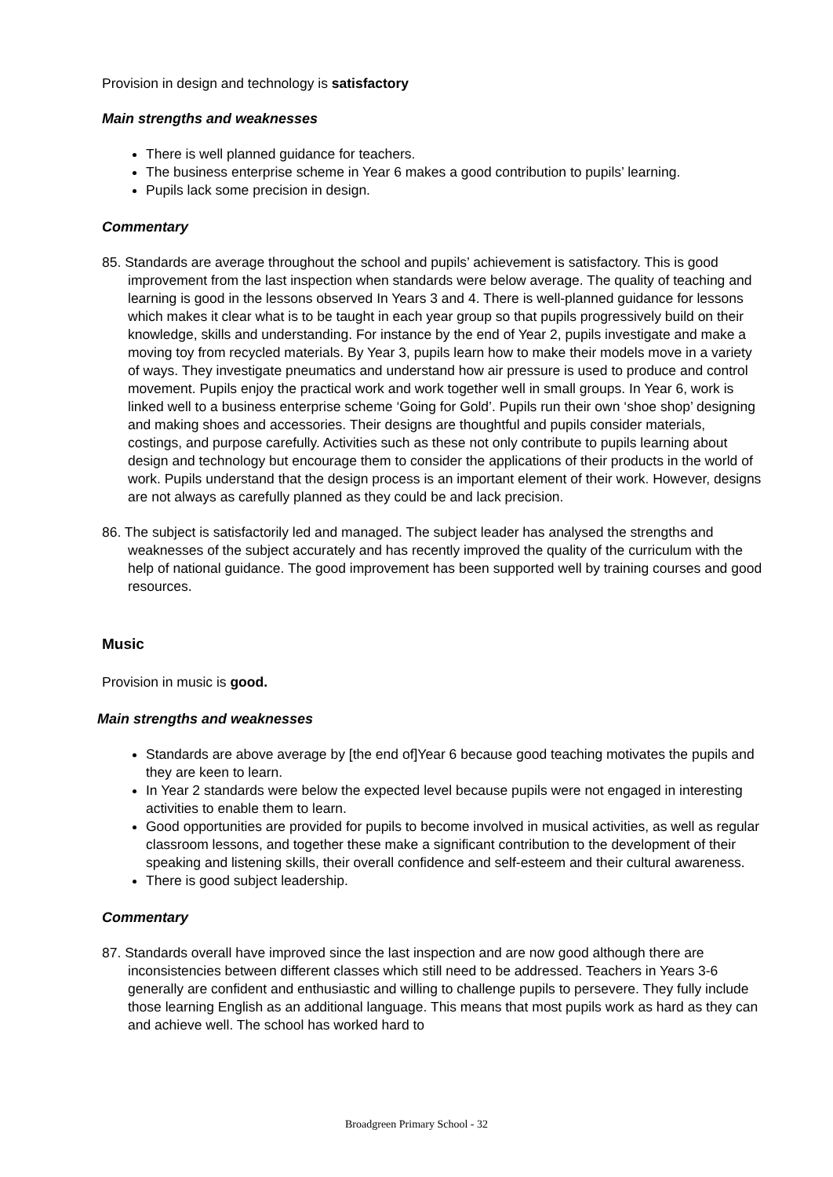Provision in design and technology is satisfactory
Main strengths and weaknesses
There is well planned guidance for teachers.
The business enterprise scheme in Year 6 makes a good contribution to pupils’ learning.
Pupils lack some precision in design.
Commentary
85. Standards are average throughout the school and pupils’ achievement is satisfactory. This is good improvement from the last inspection when standards were below average. The quality of teaching and learning is good in the lessons observed In Years 3 and 4. There is well-planned guidance for lessons which makes it clear what is to be taught in each year group so that pupils progressively build on their knowledge, skills and understanding. For instance by the end of Year 2, pupils investigate and make a moving toy from recycled materials. By Year 3, pupils learn how to make their models move in a variety of ways. They investigate pneumatics and understand how air pressure is used to produce and control movement. Pupils enjoy the practical work and work together well in small groups. In Year 6, work is linked well to a business enterprise scheme ‘Going for Gold’. Pupils run their own ‘shoe shop’ designing and making shoes and accessories. Their designs are thoughtful and pupils consider materials, costings, and purpose carefully. Activities such as these not only contribute to pupils learning about design and technology but encourage them to consider the applications of their products in the world of work. Pupils understand that the design process is an important element of their work. However, designs are not always as carefully planned as they could be and lack precision.
86. The subject is satisfactorily led and managed. The subject leader has analysed the strengths and weaknesses of the subject accurately and has recently improved the quality of the curriculum with the help of national guidance. The good improvement has been supported well by training courses and good resources.
Music
Provision in music is good.
Main strengths and weaknesses
Standards are above average by [the end of]Year 6 because good teaching motivates the pupils and they are keen to learn.
In Year 2 standards were below the expected level because pupils were not engaged in interesting activities to enable them to learn.
Good opportunities are provided for pupils to become involved in musical activities, as well as regular classroom lessons, and together these make a significant contribution to the development of their speaking and listening skills, their overall confidence and self-esteem and their cultural awareness.
There is good subject leadership.
Commentary
87. Standards overall have improved since the last inspection and are now good although there are inconsistencies between different classes which still need to be addressed. Teachers in Years 3-6 generally are confident and enthusiastic and willing to challenge pupils to persevere. They fully include those learning English as an additional language. This means that most pupils work as hard as they can and achieve well. The school has worked hard to
Broadgreen Primary School - 32